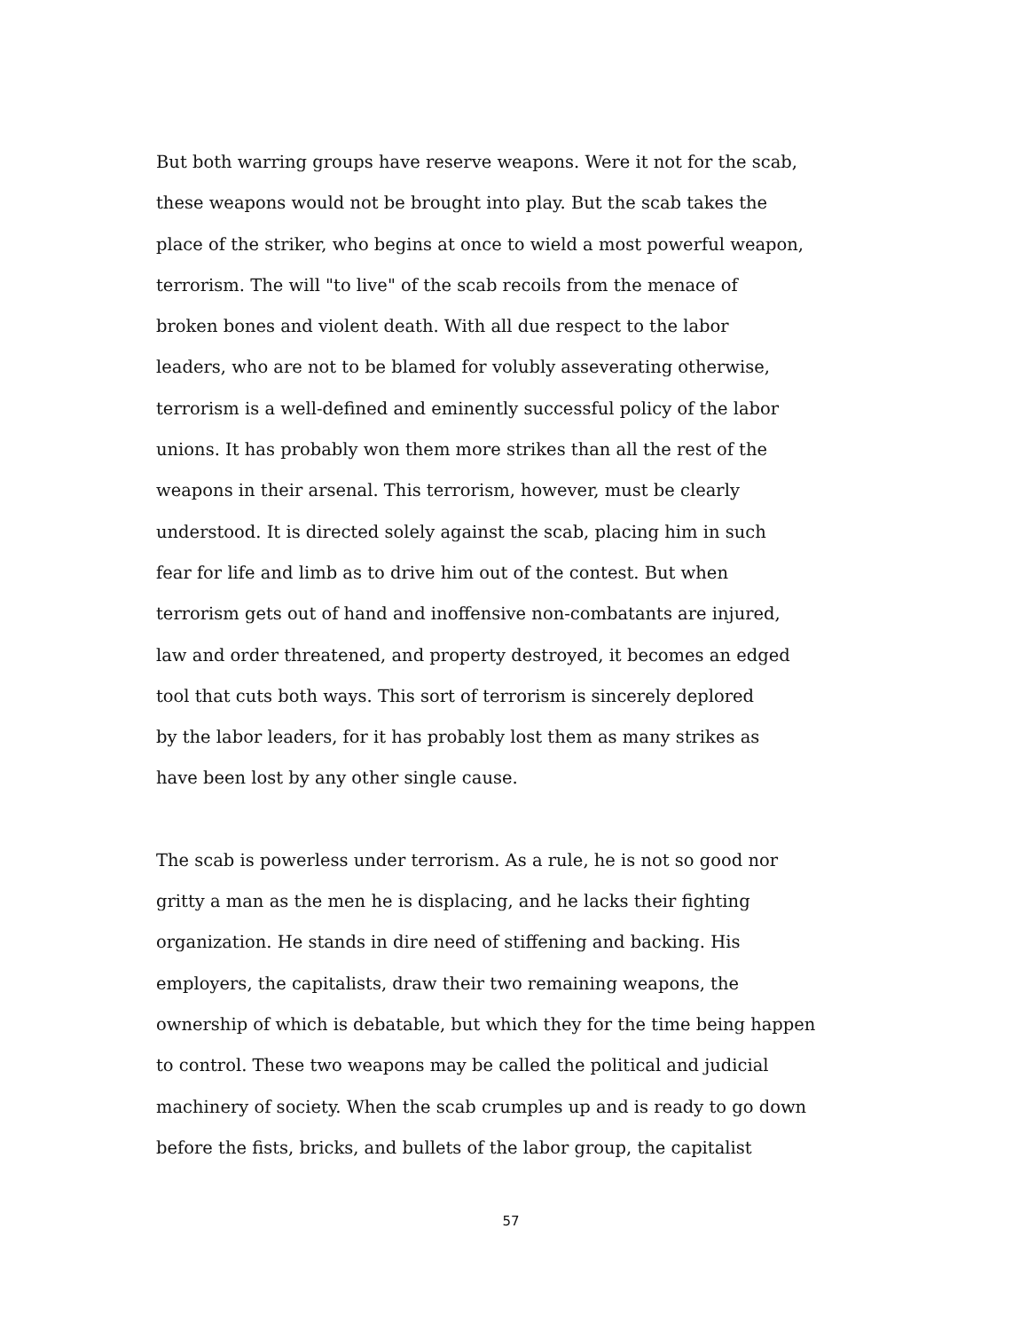But both warring groups have reserve weapons. Were it not for the scab,
these weapons would not be brought into play. But the scab takes the
place of the striker, who begins at once to wield a most powerful weapon,
terrorism. The will "to live" of the scab recoils from the menace of
broken bones and violent death. With all due respect to the labor
leaders, who are not to be blamed for volubly asseverating otherwise,
terrorism is a well-defined and eminently successful policy of the labor
unions. It has probably won them more strikes than all the rest of the
weapons in their arsenal. This terrorism, however, must be clearly
understood. It is directed solely against the scab, placing him in such
fear for life and limb as to drive him out of the contest. But when
terrorism gets out of hand and inoffensive non-combatants are injured,
law and order threatened, and property destroyed, it becomes an edged
tool that cuts both ways. This sort of terrorism is sincerely deplored
by the labor leaders, for it has probably lost them as many strikes as
have been lost by any other single cause.
The scab is powerless under terrorism. As a rule, he is not so good nor
gritty a man as the men he is displacing, and he lacks their fighting
organization. He stands in dire need of stiffening and backing. His
employers, the capitalists, draw their two remaining weapons, the
ownership of which is debatable, but which they for the time being happen
to control. These two weapons may be called the political and judicial
machinery of society. When the scab crumples up and is ready to go down
before the fists, bricks, and bullets of the labor group, the capitalist
57